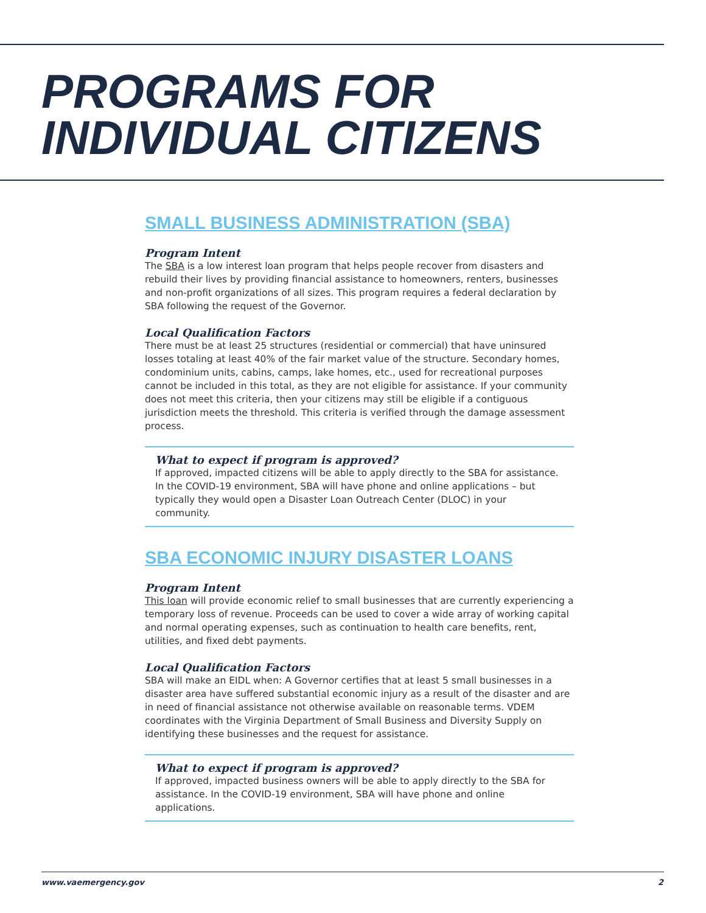PROGRAMS FOR
INDIVIDUAL CITIZENS
SMALL BUSINESS ADMINISTRATION (SBA)
Program Intent
The SBA is a low interest loan program that helps people recover from disasters and rebuild their lives by providing financial assistance to homeowners, renters, businesses and non-profit organizations of all sizes. This program requires a federal declaration by SBA following the request of the Governor.
Local Qualification Factors
There must be at least 25 structures (residential or commercial) that have uninsured losses totaling at least 40% of the fair market value of the structure. Secondary homes, condominium units, cabins, camps, lake homes, etc., used for recreational purposes cannot be included in this total, as they are not eligible for assistance. If your community does not meet this criteria, then your citizens may still be eligible if a contiguous jurisdiction meets the threshold. This criteria is verified through the damage assessment process.
What to expect if program is approved?
If approved, impacted citizens will be able to apply directly to the SBA for assistance. In the COVID-19 environment, SBA will have phone and online applications – but typically they would open a Disaster Loan Outreach Center (DLOC) in your community.
SBA ECONOMIC INJURY DISASTER LOANS
Program Intent
This loan will provide economic relief to small businesses that are currently experiencing a temporary loss of revenue. Proceeds can be used to cover a wide array of working capital and normal operating expenses, such as continuation to health care benefits, rent, utilities, and fixed debt payments.
Local Qualification Factors
SBA will make an EIDL when: A Governor certifies that at least 5 small businesses in a disaster area have suffered substantial economic injury as a result of the disaster and are in need of financial assistance not otherwise available on reasonable terms. VDEM coordinates with the Virginia Department of Small Business and Diversity Supply on identifying these businesses and the request for assistance.
What to expect if program is approved?
If approved, impacted business owners will be able to apply directly to the SBA for assistance. In the COVID-19 environment, SBA will have phone and online applications.
www.vaemergency.gov 2